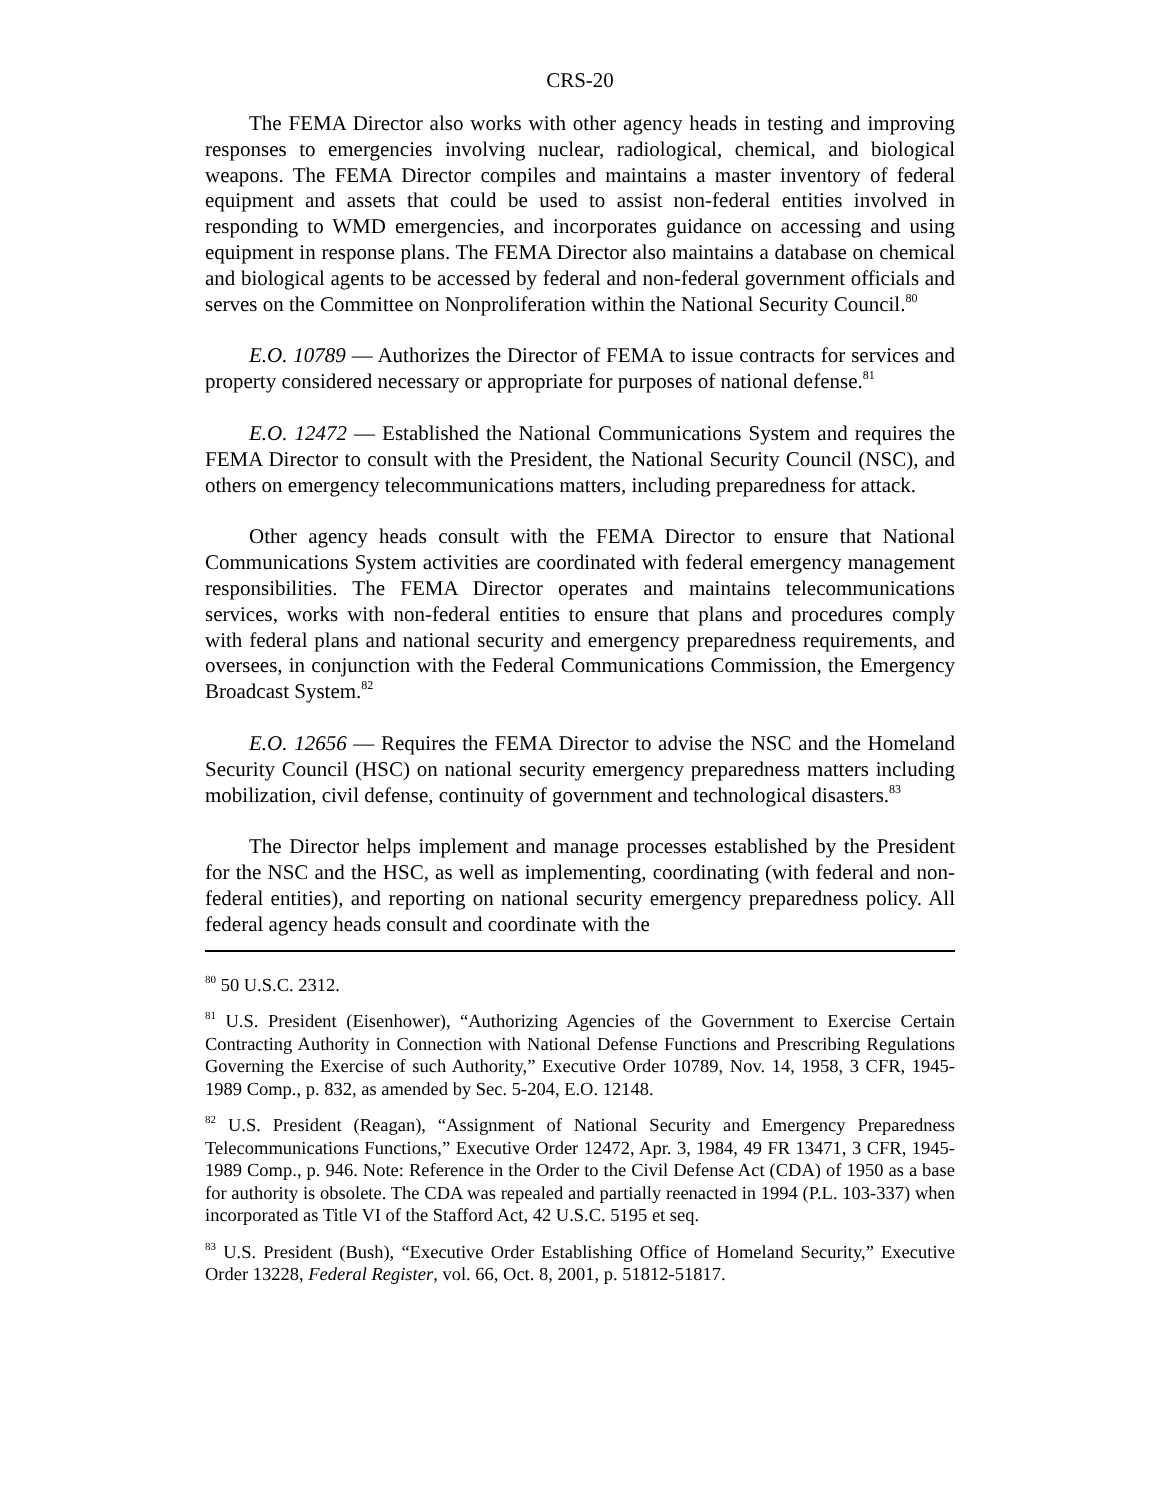CRS-20
The FEMA Director also works with other agency heads in testing and improving responses to emergencies involving nuclear, radiological, chemical, and biological weapons. The FEMA Director compiles and maintains a master inventory of federal equipment and assets that could be used to assist non-federal entities involved in responding to WMD emergencies, and incorporates guidance on accessing and using equipment in response plans. The FEMA Director also maintains a database on chemical and biological agents to be accessed by federal and non-federal government officials and serves on the Committee on Nonproliferation within the National Security Council.<sup>80</sup>
E.O. 10789 — Authorizes the Director of FEMA to issue contracts for services and property considered necessary or appropriate for purposes of national defense.<sup>81</sup>
E.O. 12472 — Established the National Communications System and requires the FEMA Director to consult with the President, the National Security Council (NSC), and others on emergency telecommunications matters, including preparedness for attack.
Other agency heads consult with the FEMA Director to ensure that National Communications System activities are coordinated with federal emergency management responsibilities. The FEMA Director operates and maintains telecommunications services, works with non-federal entities to ensure that plans and procedures comply with federal plans and national security and emergency preparedness requirements, and oversees, in conjunction with the Federal Communications Commission, the Emergency Broadcast System.<sup>82</sup>
E.O. 12656 — Requires the FEMA Director to advise the NSC and the Homeland Security Council (HSC) on national security emergency preparedness matters including mobilization, civil defense, continuity of government and technological disasters.<sup>83</sup>
The Director helps implement and manage processes established by the President for the NSC and the HSC, as well as implementing, coordinating (with federal and non-federal entities), and reporting on national security emergency preparedness policy. All federal agency heads consult and coordinate with the
<sup>80</sup> 50 U.S.C. 2312.
<sup>81</sup> U.S. President (Eisenhower), “Authorizing Agencies of the Government to Exercise Certain Contracting Authority in Connection with National Defense Functions and Prescribing Regulations Governing the Exercise of such Authority,” Executive Order 10789, Nov. 14, 1958, 3 CFR, 1945-1989 Comp., p. 832, as amended by Sec. 5-204, E.O. 12148.
<sup>82</sup> U.S. President (Reagan), “Assignment of National Security and Emergency Preparedness Telecommunications Functions,” Executive Order 12472, Apr. 3, 1984, 49 FR 13471, 3 CFR, 1945-1989 Comp., p. 946. Note: Reference in the Order to the Civil Defense Act (CDA) of 1950 as a base for authority is obsolete. The CDA was repealed and partially reenacted in 1994 (P.L. 103-337) when incorporated as Title VI of the Stafford Act, 42 U.S.C. 5195 et seq.
<sup>83</sup> U.S. President (Bush), “Executive Order Establishing Office of Homeland Security,” Executive Order 13228, Federal Register, vol. 66, Oct. 8, 2001, p. 51812-51817.